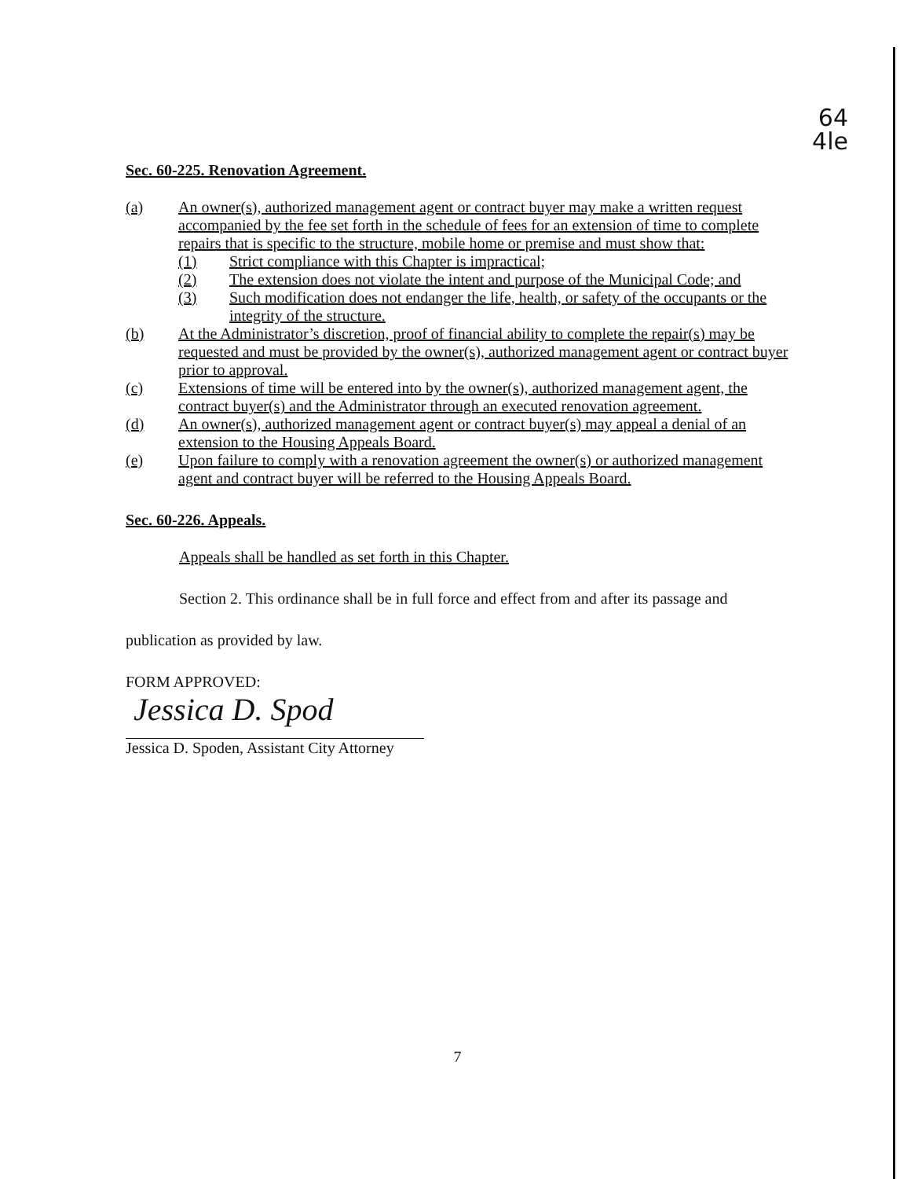64
4le
Sec. 60-225. Renovation Agreement.
(a) An owner(s), authorized management agent or contract buyer may make a written request accompanied by the fee set forth in the schedule of fees for an extension of time to complete repairs that is specific to the structure, mobile home or premise and must show that:
(1) Strict compliance with this Chapter is impractical;
(2) The extension does not violate the intent and purpose of the Municipal Code; and
(3) Such modification does not endanger the life, health, or safety of the occupants or the integrity of the structure.
(b) At the Administrator’s discretion, proof of financial ability to complete the repair(s) may be requested and must be provided by the owner(s), authorized management agent or contract buyer prior to approval.
(c) Extensions of time will be entered into by the owner(s), authorized management agent, the contract buyer(s) and the Administrator through an executed renovation agreement.
(d) An owner(s), authorized management agent or contract buyer(s) may appeal a denial of an extension to the Housing Appeals Board.
(e) Upon failure to comply with a renovation agreement the owner(s) or authorized management agent and contract buyer will be referred to the Housing Appeals Board.
Sec. 60-226. Appeals.
Appeals shall be handled as set forth in this Chapter.
Section 2. This ordinance shall be in full force and effect from and after its passage and
publication as provided by law.
FORM APPROVED:
Jessica D. Spod
Jessica D. Spoden, Assistant City Attorney
7